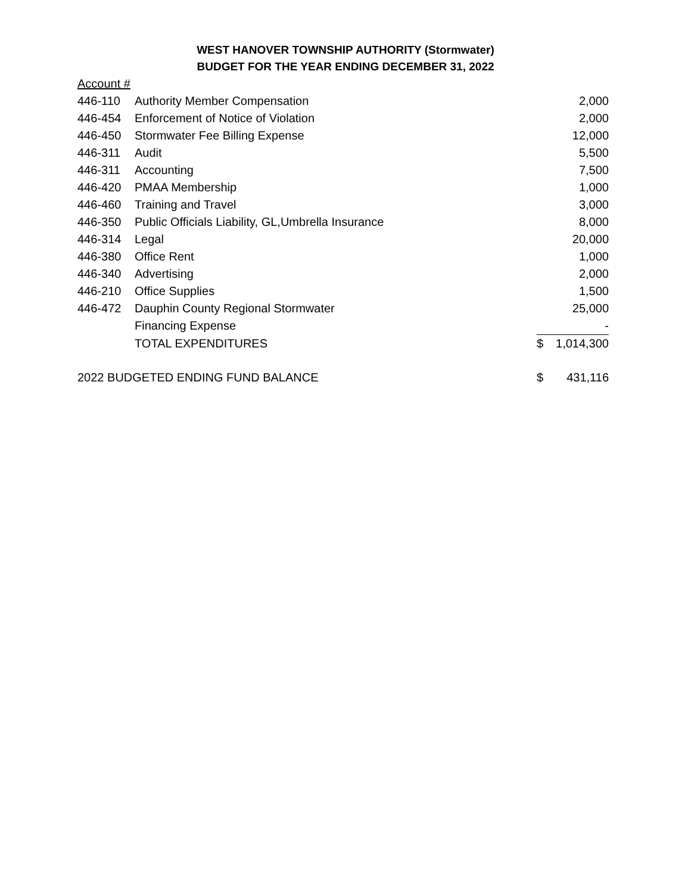WEST HANOVER TOWNSHIP AUTHORITY (Stormwater)
BUDGET FOR THE YEAR ENDING DECEMBER 31, 2022
| Account # | | | |
| 446-110 | Authority Member Compensation | | 2,000 |
| 446-454 | Enforcement of Notice of Violation | | 2,000 |
| 446-450 | Stormwater Fee Billing Expense | | 12,000 |
| 446-311 | Audit | | 5,500 |
| 446-311 | Accounting | | 7,500 |
| 446-420 | PMAA Membership | | 1,000 |
| 446-460 | Training and Travel | | 3,000 |
| 446-350 | Public Officials Liability, GL,Umbrella Insurance | | 8,000 |
| 446-314 | Legal | | 20,000 |
| 446-380 | Office Rent | | 1,000 |
| 446-340 | Advertising | | 2,000 |
| 446-210 | Office Supplies | | 1,500 |
| 446-472 | Dauphin County Regional Stormwater | | 25,000 |
| | Financing Expense | | - |
| | TOTAL EXPENDITURES | $ | 1,014,300 |
| 2022 BUDGETED ENDING FUND BALANCE | | $ | 431,116 |